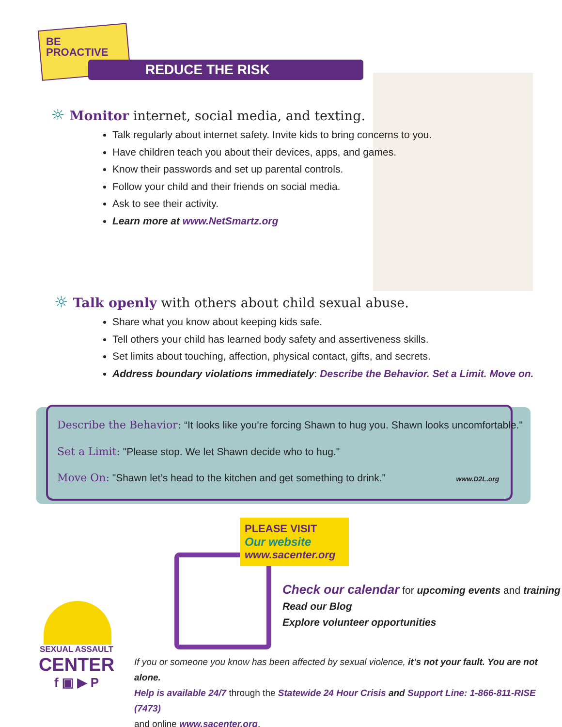BE
PROACTIVE
REDUCE THE RISK
☼ Monitor internet, social media, and texting.
Talk regularly about internet safety. Invite kids to bring concerns to you.
Have children teach you about their devices, apps, and games.
Know their passwords and set up parental controls.
Follow your child and their friends on social media.
Ask to see their activity.
Learn more at www.NetSmartz.org
☼ Talk openly with others about child sexual abuse.
Share what you know about keeping kids safe.
Tell others your child has learned body safety and assertiveness skills.
Set limits about touching, affection, physical contact, gifts, and secrets.
Address boundary violations immediately: Describe the Behavior. Set a Limit. Move on.
Describe the Behavior: “It looks like you're forcing Shawn to hug you. Shawn looks uncomfortable."
Set a Limit: "Please stop. We let Shawn decide who to hug."
Move On: "Shawn let’s head to the kitchen and get something to drink.” www.D2L.org
PLEASE VISIT
Our website
www.sacenter.org
Check our calendar for upcoming events and training
Read our Blog
Explore volunteer opportunities
SEXUAL ASSAULT
CENTER
f ▣ ▶ P
If you or someone you know has been affected by sexual violence, it’s not your fault. You are not alone.
Help is available 24/7 through the Statewide 24 Hour Crisis and Support Line: 1-866-811-RISE (7473)
and online www.sacenter.org.